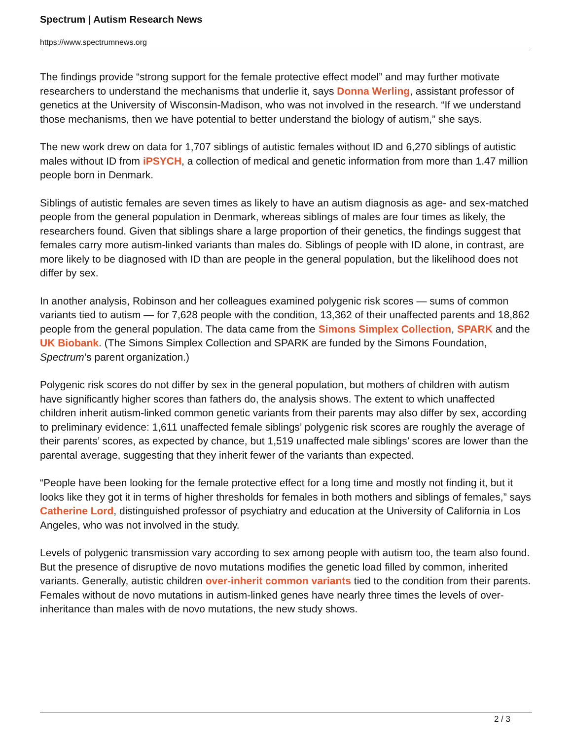Spectrum | Autism Research News
https://www.spectrumnews.org
The findings provide “strong support for the female protective effect model” and may further motivate researchers to understand the mechanisms that underlie it, says Donna Werling, assistant professor of genetics at the University of Wisconsin-Madison, who was not involved in the research. “If we understand those mechanisms, then we have potential to better understand the biology of autism,” she says.
The new work drew on data for 1,707 siblings of autistic females without ID and 6,270 siblings of autistic males without ID from iPSYCH, a collection of medical and genetic information from more than 1.47 million people born in Denmark.
Siblings of autistic females are seven times as likely to have an autism diagnosis as age- and sex-matched people from the general population in Denmark, whereas siblings of males are four times as likely, the researchers found. Given that siblings share a large proportion of their genetics, the findings suggest that females carry more autism-linked variants than males do. Siblings of people with ID alone, in contrast, are more likely to be diagnosed with ID than are people in the general population, but the likelihood does not differ by sex.
In another analysis, Robinson and her colleagues examined polygenic risk scores — sums of common variants tied to autism — for 7,628 people with the condition, 13,362 of their unaffected parents and 18,862 people from the general population. The data came from the Simons Simplex Collection, SPARK and the UK Biobank. (The Simons Simplex Collection and SPARK are funded by the Simons Foundation, Spectrum’s parent organization.)
Polygenic risk scores do not differ by sex in the general population, but mothers of children with autism have significantly higher scores than fathers do, the analysis shows. The extent to which unaffected children inherit autism-linked common genetic variants from their parents may also differ by sex, according to preliminary evidence: 1,611 unaffected female siblings’ polygenic risk scores are roughly the average of their parents’ scores, as expected by chance, but 1,519 unaffected male siblings’ scores are lower than the parental average, suggesting that they inherit fewer of the variants than expected.
“People have been looking for the female protective effect for a long time and mostly not finding it, but it looks like they got it in terms of higher thresholds for females in both mothers and siblings of females,” says Catherine Lord, distinguished professor of psychiatry and education at the University of California in Los Angeles, who was not involved in the study.
Levels of polygenic transmission vary according to sex among people with autism too, the team also found. But the presence of disruptive de novo mutations modifies the genetic load filled by common, inherited variants. Generally, autistic children over-inherit common variants tied to the condition from their parents. Females without de novo mutations in autism-linked genes have nearly three times the levels of over-inheritance than males with de novo mutations, the new study shows.
2 / 3